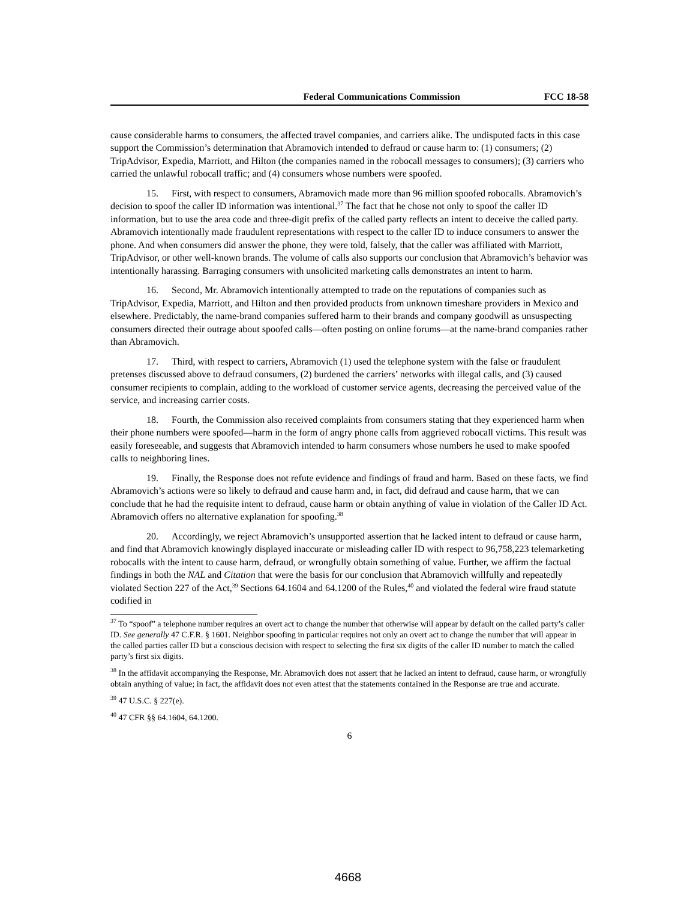Federal Communications Commission FCC 18-58
cause considerable harms to consumers, the affected travel companies, and carriers alike. The undisputed facts in this case support the Commission’s determination that Abramovich intended to defraud or cause harm to: (1) consumers; (2) TripAdvisor, Expedia, Marriott, and Hilton (the companies named in the robocall messages to consumers); (3) carriers who carried the unlawful robocall traffic; and (4) consumers whose numbers were spoofed.
15. First, with respect to consumers, Abramovich made more than 96 million spoofed robocalls. Abramovich’s decision to spoof the caller ID information was intentional.<sup>37</sup> The fact that he chose not only to spoof the caller ID information, but to use the area code and three-digit prefix of the called party reflects an intent to deceive the called party. Abramovich intentionally made fraudulent representations with respect to the caller ID to induce consumers to answer the phone. And when consumers did answer the phone, they were told, falsely, that the caller was affiliated with Marriott, TripAdvisor, or other well-known brands. The volume of calls also supports our conclusion that Abramovich’s behavior was intentionally harassing. Barraging consumers with unsolicited marketing calls demonstrates an intent to harm.
16. Second, Mr. Abramovich intentionally attempted to trade on the reputations of companies such as TripAdvisor, Expedia, Marriott, and Hilton and then provided products from unknown timeshare providers in Mexico and elsewhere. Predictably, the name-brand companies suffered harm to their brands and company goodwill as unsuspecting consumers directed their outrage about spoofed calls—often posting on online forums—at the name-brand companies rather than Abramovich.
17. Third, with respect to carriers, Abramovich (1) used the telephone system with the false or fraudulent pretenses discussed above to defraud consumers, (2) burdened the carriers’ networks with illegal calls, and (3) caused consumer recipients to complain, adding to the workload of customer service agents, decreasing the perceived value of the service, and increasing carrier costs.
18. Fourth, the Commission also received complaints from consumers stating that they experienced harm when their phone numbers were spoofed—harm in the form of angry phone calls from aggrieved robocall victims. This result was easily foreseeable, and suggests that Abramovich intended to harm consumers whose numbers he used to make spoofed calls to neighboring lines.
19. Finally, the Response does not refute evidence and findings of fraud and harm. Based on these facts, we find Abramovich’s actions were so likely to defraud and cause harm and, in fact, did defraud and cause harm, that we can conclude that he had the requisite intent to defraud, cause harm or obtain anything of value in violation of the Caller ID Act. Abramovich offers no alternative explanation for spoofing.<sup>38</sup>
20. Accordingly, we reject Abramovich’s unsupported assertion that he lacked intent to defraud or cause harm, and find that Abramovich knowingly displayed inaccurate or misleading caller ID with respect to 96,758,223 telemarketing robocalls with the intent to cause harm, defraud, or wrongfully obtain something of value. Further, we affirm the factual findings in both the NAL and Citation that were the basis for our conclusion that Abramovich willfully and repeatedly violated Section 227 of the Act,<sup>39</sup> Sections 64.1604 and 64.1200 of the Rules,<sup>40</sup> and violated the federal wire fraud statute codified in
<sup>37</sup> To “spoof” a telephone number requires an overt act to change the number that otherwise will appear by default on the called party’s caller ID. See generally 47 C.F.R. § 1601. Neighbor spoofing in particular requires not only an overt act to change the number that will appear in the called parties caller ID but a conscious decision with respect to selecting the first six digits of the caller ID number to match the called party’s first six digits.
<sup>38</sup> In the affidavit accompanying the Response, Mr. Abramovich does not assert that he lacked an intent to defraud, cause harm, or wrongfully obtain anything of value; in fact, the affidavit does not even attest that the statements contained in the Response are true and accurate.
<sup>39</sup> 47 U.S.C. § 227(e).
<sup>40</sup> 47 CFR §§ 64.1604, 64.1200.
6
4668